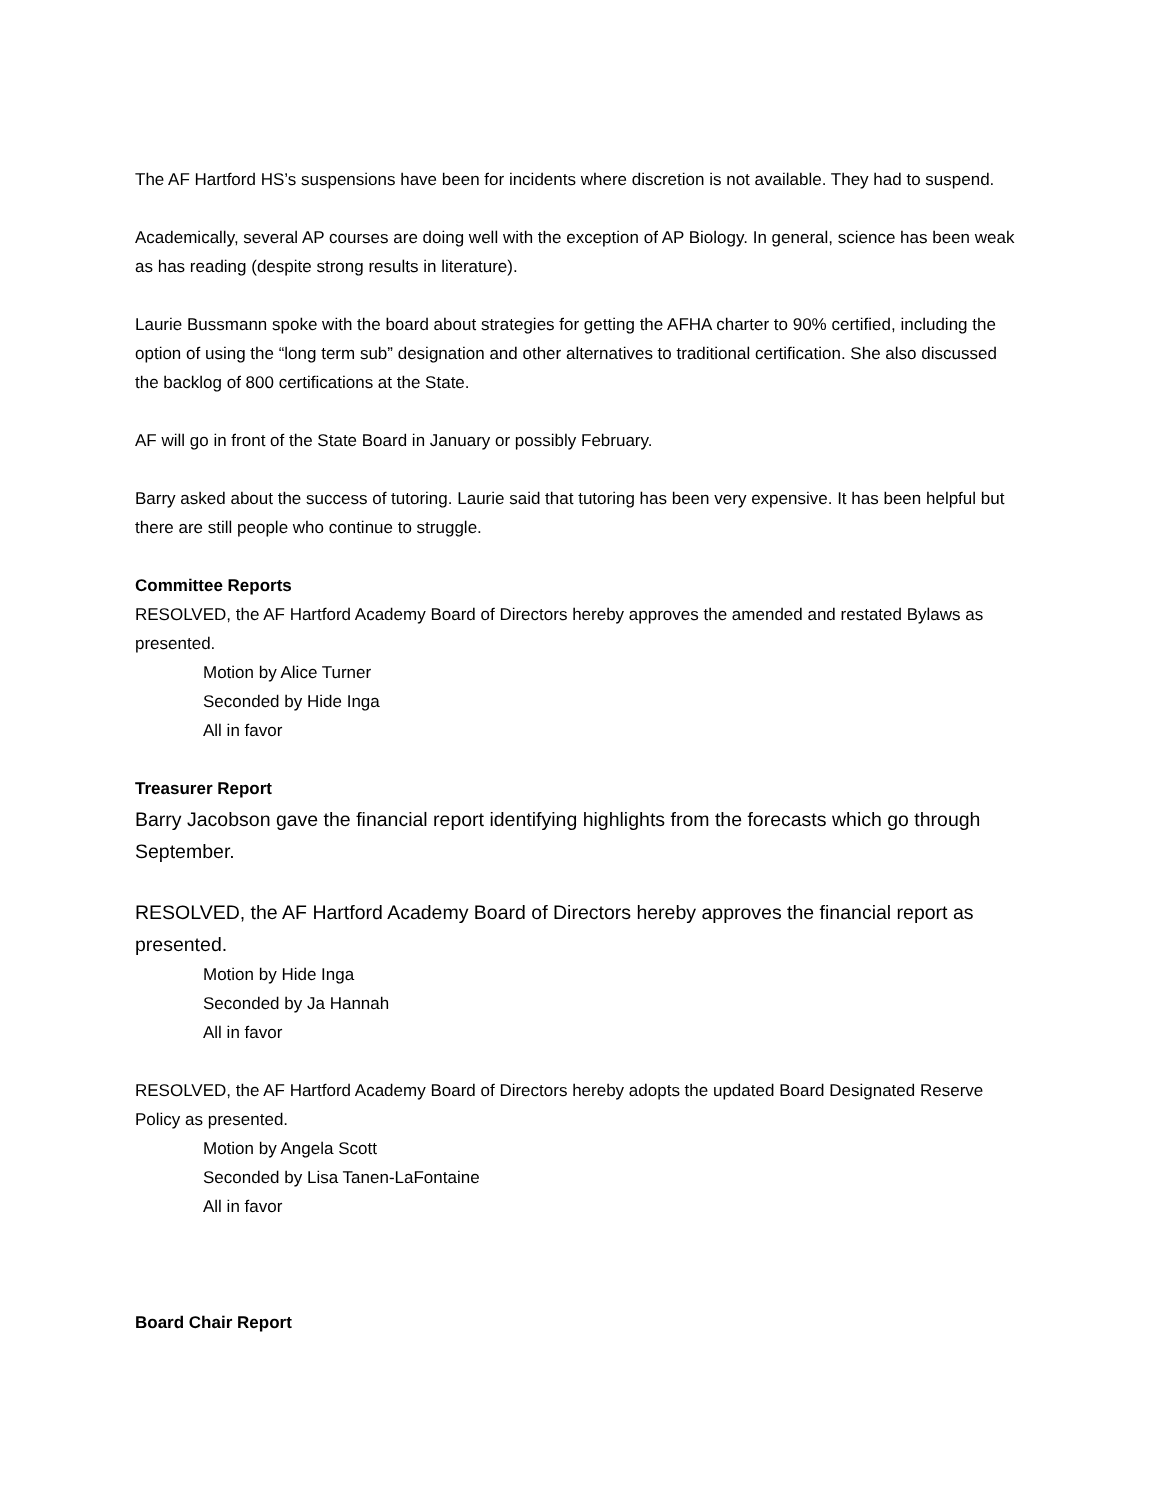The AF Hartford HS’s suspensions have been for incidents where discretion is not available. They had to suspend.
Academically, several AP courses are doing well with the exception of AP Biology. In general, science has been weak as has reading (despite strong results in literature).
Laurie Bussmann spoke with the board about strategies for getting the AFHA charter to 90% certified, including the option of using the “long term sub” designation and other alternatives to traditional certification. She also discussed the backlog of 800 certifications at the State.
AF will go in front of the State Board in January or possibly February.
Barry asked about the success of tutoring. Laurie said that tutoring has been very expensive. It has been helpful but there are still people who continue to struggle.
Committee Reports
RESOLVED, the AF Hartford Academy Board of Directors hereby approves the amended and restated Bylaws as presented.
Motion by Alice Turner
Seconded by Hide Inga
All in favor
Treasurer Report
Barry Jacobson gave the financial report identifying highlights from the forecasts which go through September.
RESOLVED, the AF Hartford Academy Board of Directors hereby approves the financial report as presented.
Motion by Hide Inga
Seconded by Ja Hannah
All in favor
RESOLVED, the AF Hartford Academy Board of Directors hereby adopts the updated Board Designated Reserve Policy as presented.
Motion by Angela Scott
Seconded by Lisa Tanen-LaFontaine
All in favor
Board Chair Report